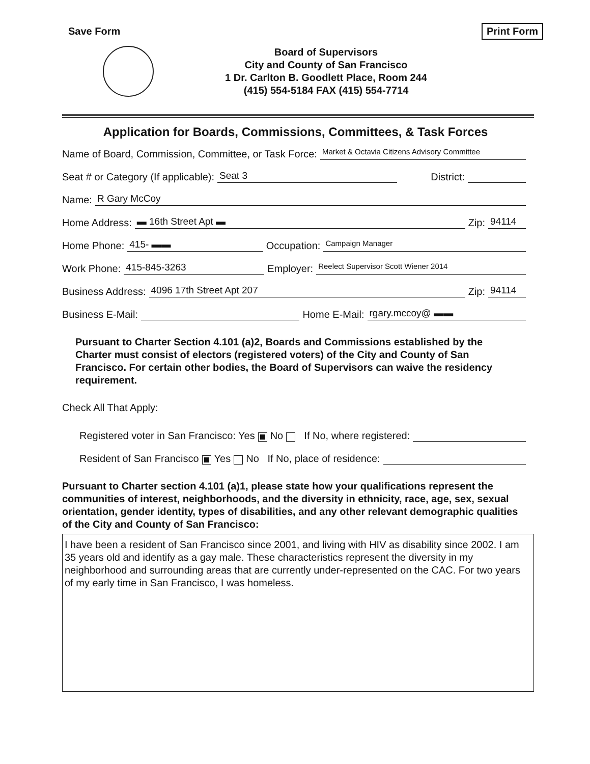Save Form Print Form
Board of Supervisors
City and County of San Francisco
1 Dr. Carlton B. Goodlett Place, Room 244
(415) 554-5184 FAX (415) 554-7714
Application for Boards, Commissions, Committees, & Task Forces
Name of Board, Commission, Committee, or Task Force: Market & Octavia Citizens Advisory Committee
Seat # or Category (If applicable): Seat 3 District:
Name: R Gary McCoy
Home Address: ▬ 16th Street Apt ▬ Zip: 94114
Home Phone: 415- ▬▬ Occupation: Campaign Manager
Work Phone: 415-845-3263 Employer: Reelect Supervisor Scott Wiener 2014
Business Address: 4096 17th Street Apt 207 Zip: 94114
Business E-Mail: Home E-Mail: rgary.mccoy@ ▬▬
Pursuant to Charter Section 4.101 (a)2, Boards and Commissions established by the Charter must consist of electors (registered voters) of the City and County of San Francisco. For certain other bodies, the Board of Supervisors can waive the residency requirement.
Check All That Apply:
Registered voter in San Francisco: Yes No If No, where registered:
Resident of San Francisco Yes No If No, place of residence:
Pursuant to Charter section 4.101 (a)1, please state how your qualifications represent the communities of interest, neighborhoods, and the diversity in ethnicity, race, age, sex, sexual orientation, gender identity, types of disabilities, and any other relevant demographic qualities of the City and County of San Francisco:
I have been a resident of San Francisco since 2001, and living with HIV as disability since 2002. I am 35 years old and identify as a gay male. These characteristics represent the diversity in my neighborhood and surrounding areas that are currently under-represented on the CAC. For two years of my early time in San Francisco, I was homeless.